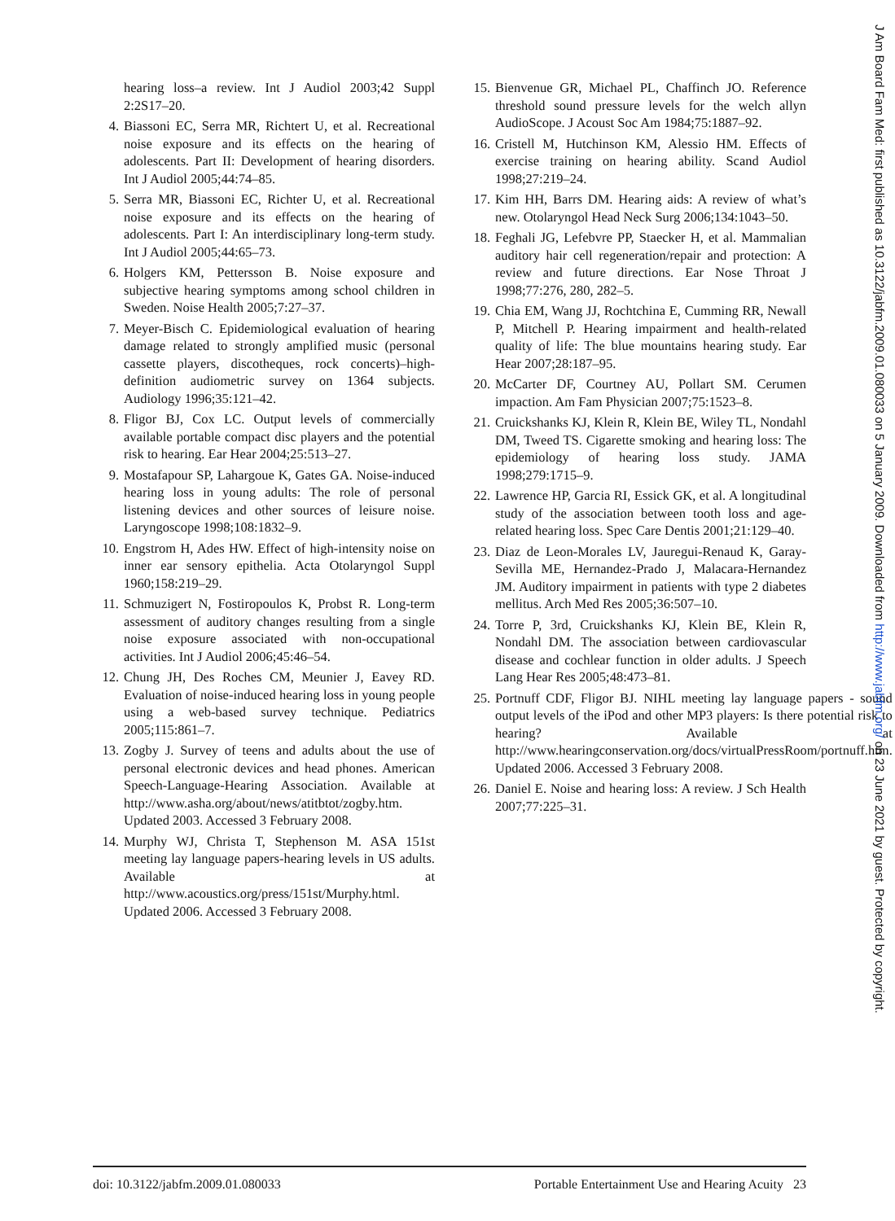hearing loss–a review. Int J Audiol 2003;42 Suppl 2:2S17–20.
4. Biassoni EC, Serra MR, Richtert U, et al. Recreational noise exposure and its effects on the hearing of adolescents. Part II: Development of hearing disorders. Int J Audiol 2005;44:74–85.
5. Serra MR, Biassoni EC, Richter U, et al. Recreational noise exposure and its effects on the hearing of adolescents. Part I: An interdisciplinary long-term study. Int J Audiol 2005;44:65–73.
6. Holgers KM, Pettersson B. Noise exposure and subjective hearing symptoms among school children in Sweden. Noise Health 2005;7:27–37.
7. Meyer-Bisch C. Epidemiological evaluation of hearing damage related to strongly amplified music (personal cassette players, discotheques, rock concerts)–high-definition audiometric survey on 1364 subjects. Audiology 1996;35:121–42.
8. Fligor BJ, Cox LC. Output levels of commercially available portable compact disc players and the potential risk to hearing. Ear Hear 2004;25:513–27.
9. Mostafapour SP, Lahargoue K, Gates GA. Noise-induced hearing loss in young adults: The role of personal listening devices and other sources of leisure noise. Laryngoscope 1998;108:1832–9.
10. Engstrom H, Ades HW. Effect of high-intensity noise on inner ear sensory epithelia. Acta Otolaryngol Suppl 1960;158:219–29.
11. Schmuzigert N, Fostiropoulos K, Probst R. Long-term assessment of auditory changes resulting from a single noise exposure associated with non-occupational activities. Int J Audiol 2006;45:46–54.
12. Chung JH, Des Roches CM, Meunier J, Eavey RD. Evaluation of noise-induced hearing loss in young people using a web-based survey technique. Pediatrics 2005;115:861–7.
13. Zogby J. Survey of teens and adults about the use of personal electronic devices and head phones. American Speech-Language-Hearing Association. Available at http://www.asha.org/about/news/atitbtot/zogby.htm. Updated 2003. Accessed 3 February 2008.
14. Murphy WJ, Christa T, Stephenson M. ASA 151st meeting lay language papers-hearing levels in US adults. Available at http://www.acoustics.org/press/151st/Murphy.html. Updated 2006. Accessed 3 February 2008.
15. Bienvenue GR, Michael PL, Chaffinch JO. Reference threshold sound pressure levels for the welch allyn AudioScope. J Acoust Soc Am 1984;75:1887–92.
16. Cristell M, Hutchinson KM, Alessio HM. Effects of exercise training on hearing ability. Scand Audiol 1998;27:219–24.
17. Kim HH, Barrs DM. Hearing aids: A review of what’s new. Otolaryngol Head Neck Surg 2006;134:1043–50.
18. Feghali JG, Lefebvre PP, Staecker H, et al. Mammalian auditory hair cell regeneration/repair and protection: A review and future directions. Ear Nose Throat J 1998;77:276, 280, 282–5.
19. Chia EM, Wang JJ, Rochtchina E, Cumming RR, Newall P, Mitchell P. Hearing impairment and health-related quality of life: The blue mountains hearing study. Ear Hear 2007;28:187–95.
20. McCarter DF, Courtney AU, Pollart SM. Cerumen impaction. Am Fam Physician 2007;75:1523–8.
21. Cruickshanks KJ, Klein R, Klein BE, Wiley TL, Nondahl DM, Tweed TS. Cigarette smoking and hearing loss: The epidemiology of hearing loss study. JAMA 1998;279:1715–9.
22. Lawrence HP, Garcia RI, Essick GK, et al. A longitudinal study of the association between tooth loss and age-related hearing loss. Spec Care Dentis 2001;21:129–40.
23. Diaz de Leon-Morales LV, Jauregui-Renaud K, Garay-Sevilla ME, Hernandez-Prado J, Malacara-Hernandez JM. Auditory impairment in patients with type 2 diabetes mellitus. Arch Med Res 2005;36:507–10.
24. Torre P, 3rd, Cruickshanks KJ, Klein BE, Klein R, Nondahl DM. The association between cardiovascular disease and cochlear function in older adults. J Speech Lang Hear Res 2005;48:473–81.
25. Portnuff CDF, Fligor BJ. NIHL meeting lay language papers - sound output levels of the iPod and other MP3 players: Is there potential risk to hearing? Available at http://www.hearingconservation.org/docs/virtualPressRoom/portnuff.htm. Updated 2006. Accessed 3 February 2008.
26. Daniel E. Noise and hearing loss: A review. J Sch Health 2007;77:225–31.
doi: 10.3122/jabfm.2009.01.080033 Portable Entertainment Use and Hearing Acuity 23
J Am Board Fam Med: first published as 10.3122/jabfm.2009.01.080033 on 5 January 2009. Downloaded from http://www.jabfm.org/ on 23 June 2021 by guest. Protected by copyright.